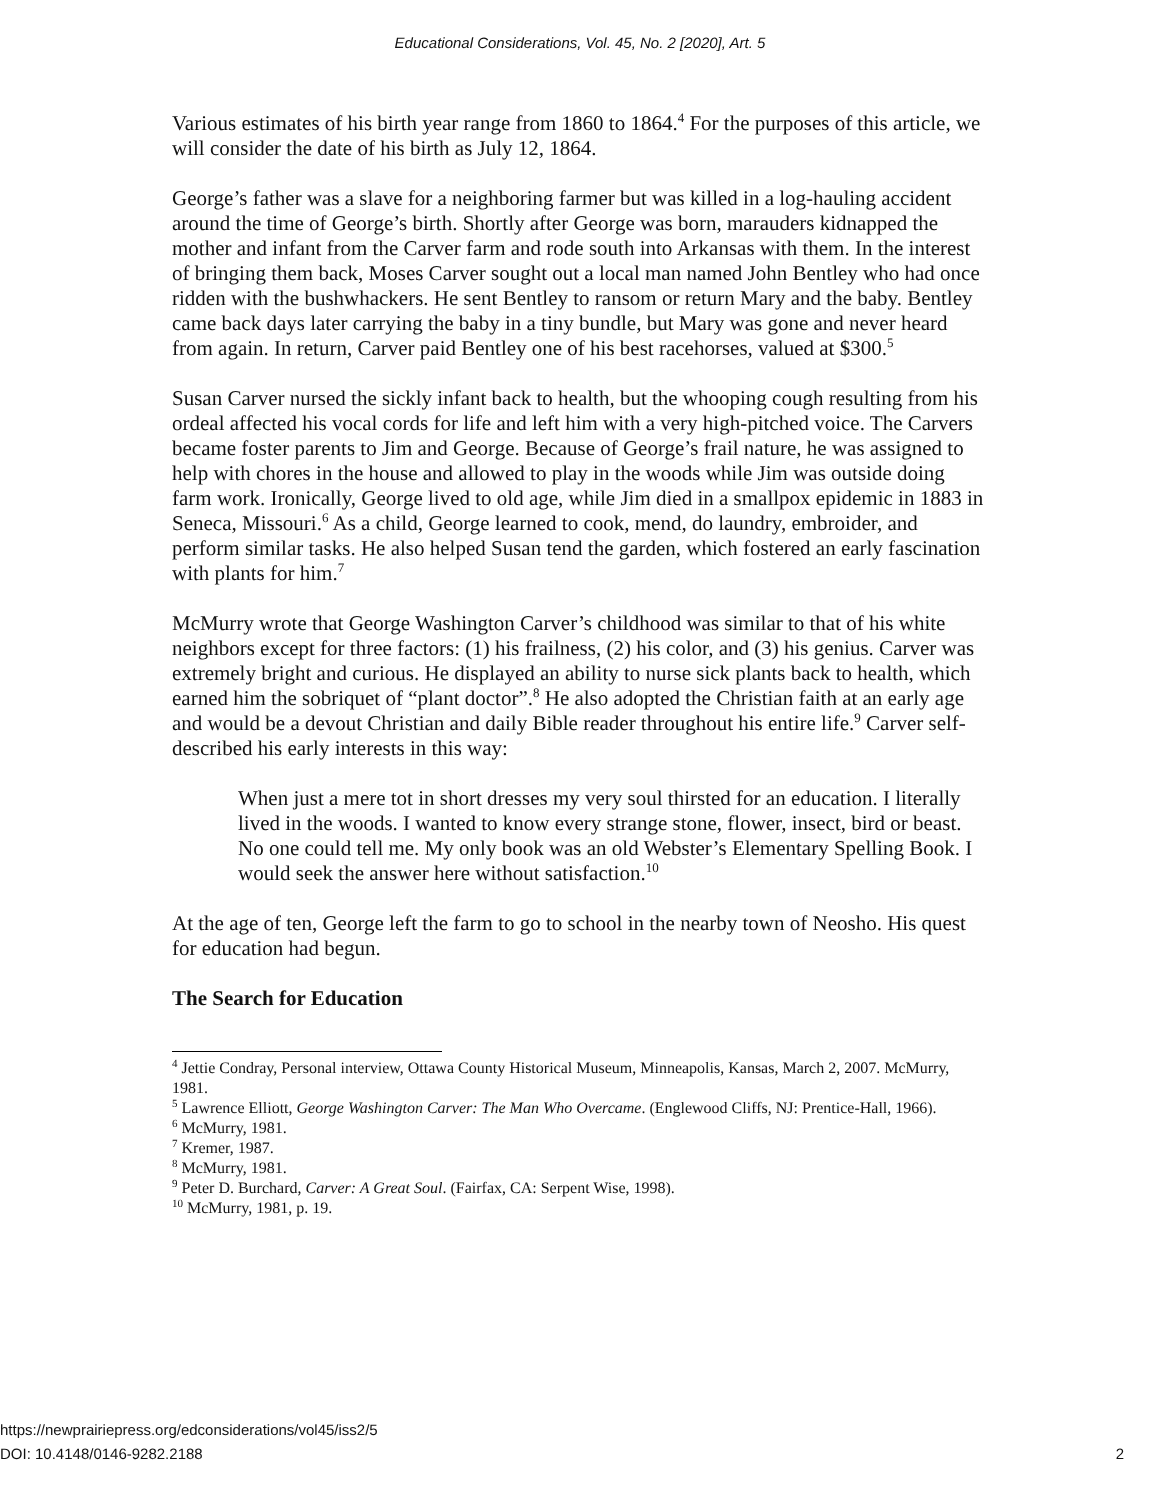Educational Considerations, Vol. 45, No. 2 [2020], Art. 5
Various estimates of his birth year range from 1860 to 1864.<sup>4</sup> For the purposes of this article, we will consider the date of his birth as July 12, 1864.
George’s father was a slave for a neighboring farmer but was killed in a log-hauling accident around the time of George’s birth. Shortly after George was born, marauders kidnapped the mother and infant from the Carver farm and rode south into Arkansas with them. In the interest of bringing them back, Moses Carver sought out a local man named John Bentley who had once ridden with the bushwhackers. He sent Bentley to ransom or return Mary and the baby. Bentley came back days later carrying the baby in a tiny bundle, but Mary was gone and never heard from again. In return, Carver paid Bentley one of his best racehorses, valued at $300.<sup>5</sup>
Susan Carver nursed the sickly infant back to health, but the whooping cough resulting from his ordeal affected his vocal cords for life and left him with a very high-pitched voice. The Carvers became foster parents to Jim and George. Because of George’s frail nature, he was assigned to help with chores in the house and allowed to play in the woods while Jim was outside doing farm work. Ironically, George lived to old age, while Jim died in a smallpox epidemic in 1883 in Seneca, Missouri.<sup>6</sup> As a child, George learned to cook, mend, do laundry, embroider, and perform similar tasks. He also helped Susan tend the garden, which fostered an early fascination with plants for him.<sup>7</sup>
McMurry wrote that George Washington Carver’s childhood was similar to that of his white neighbors except for three factors: (1) his frailness, (2) his color, and (3) his genius. Carver was extremely bright and curious. He displayed an ability to nurse sick plants back to health, which earned him the sobriquet of “plant doctor”.<sup>8</sup> He also adopted the Christian faith at an early age and would be a devout Christian and daily Bible reader throughout his entire life.<sup>9</sup> Carver self-described his early interests in this way:
When just a mere tot in short dresses my very soul thirsted for an education. I literally lived in the woods. I wanted to know every strange stone, flower, insect, bird or beast. No one could tell me. My only book was an old Webster’s Elementary Spelling Book. I would seek the answer here without satisfaction.<sup>10</sup>
At the age of ten, George left the farm to go to school in the nearby town of Neosho. His quest for education had begun.
The Search for Education
<sup>4</sup> Jettie Condray, Personal interview, Ottawa County Historical Museum, Minneapolis, Kansas, March 2, 2007. McMurry, 1981.
<sup>5</sup> Lawrence Elliott, George Washington Carver: The Man Who Overcame. (Englewood Cliffs, NJ: Prentice-Hall, 1966).
<sup>6</sup> McMurry, 1981.
<sup>7</sup> Kremer, 1987.
<sup>8</sup> McMurry, 1981.
<sup>9</sup> Peter D. Burchard, Carver: A Great Soul. (Fairfax, CA: Serpent Wise, 1998).
<sup>10</sup> McMurry, 1981, p. 19.
https://newprairiepress.org/edconsiderations/vol45/iss2/5
DOI: 10.4148/0146-9282.2188
2